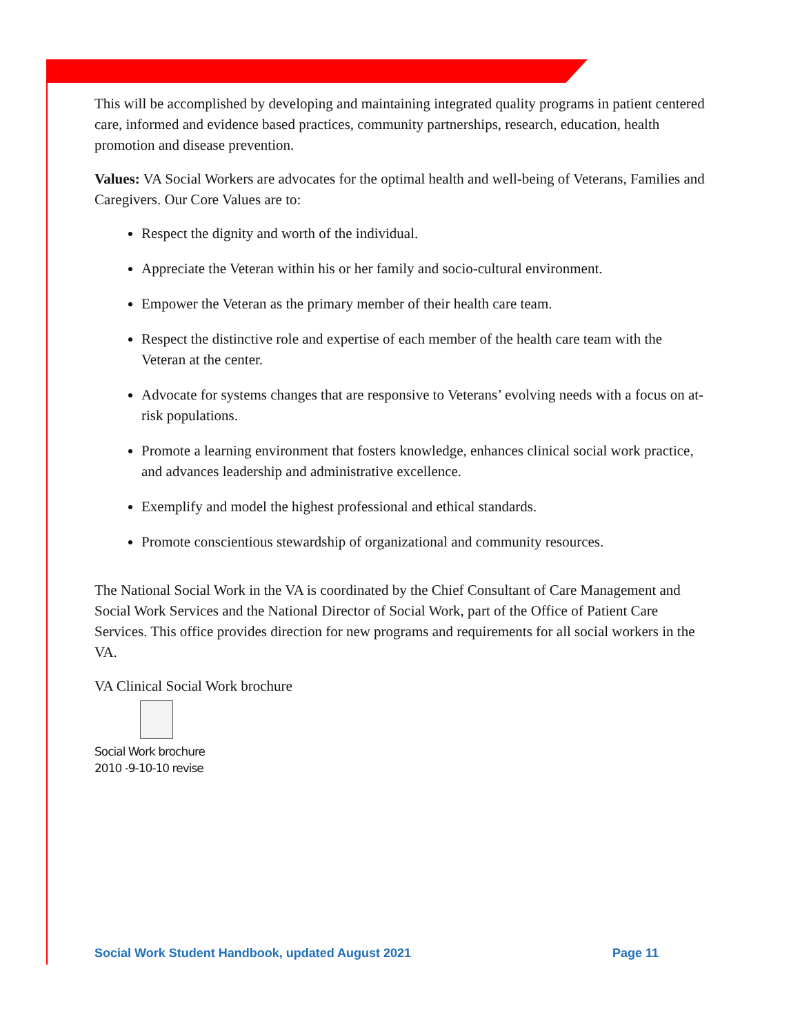This will be accomplished by developing and maintaining integrated quality programs in patient centered care, informed and evidence based practices, community partnerships, research, education, health promotion and disease prevention.
Values: VA Social Workers are advocates for the optimal health and well-being of Veterans, Families and Caregivers. Our Core Values are to:
Respect the dignity and worth of the individual.
Appreciate the Veteran within his or her family and socio-cultural environment.
Empower the Veteran as the primary member of their health care team.
Respect the distinctive role and expertise of each member of the health care team with the Veteran at the center.
Advocate for systems changes that are responsive to Veterans’ evolving needs with a focus on at-risk populations.
Promote a learning environment that fosters knowledge, enhances clinical social work practice, and advances leadership and administrative excellence.
Exemplify and model the highest professional and ethical standards.
Promote conscientious stewardship of organizational and community resources.
The National Social Work in the VA is coordinated by the Chief Consultant of Care Management and Social Work Services and the National Director of Social Work, part of the Office of Patient Care Services. This office provides direction for new programs and requirements for all social workers in the VA.
VA Clinical Social Work brochure
Social Work brochure
2010 -9-10-10 revise
Social Work Student Handbook, updated August 2021 Page 11